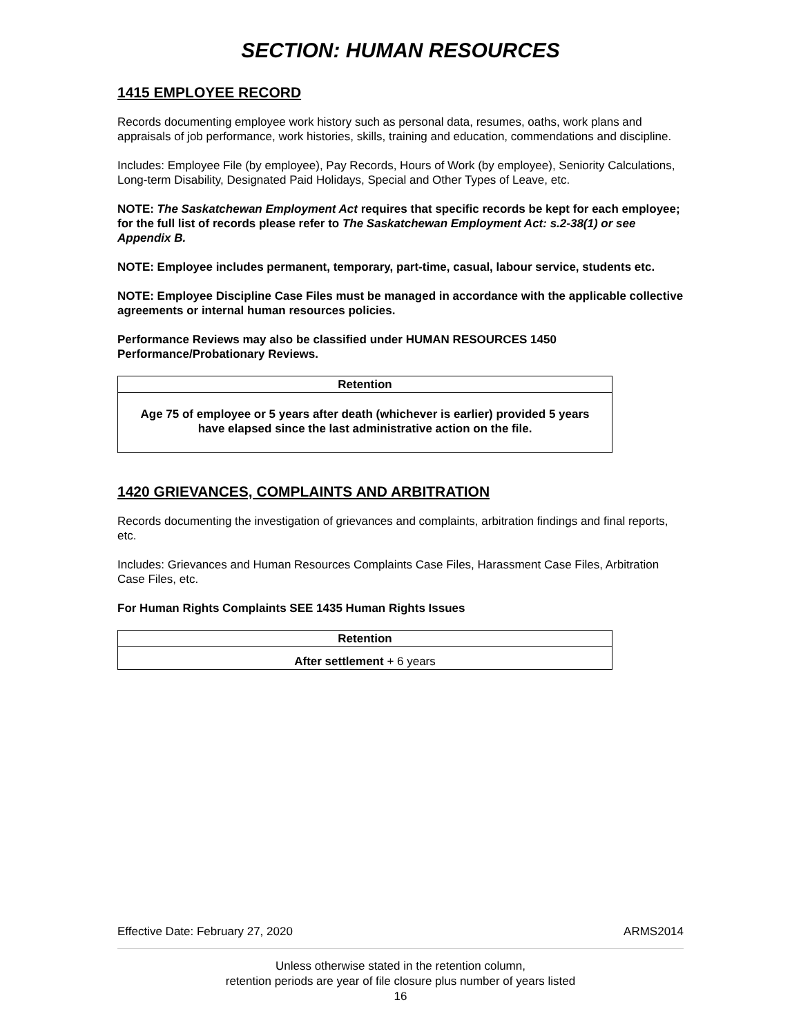SECTION: HUMAN RESOURCES
1415 EMPLOYEE RECORD
Records documenting employee work history such as personal data, resumes, oaths, work plans and appraisals of job performance, work histories, skills, training and education, commendations and discipline.
Includes: Employee File (by employee), Pay Records, Hours of Work (by employee), Seniority Calculations, Long-term Disability, Designated Paid Holidays, Special and Other Types of Leave, etc.
NOTE: The Saskatchewan Employment Act requires that specific records be kept for each employee; for the full list of records please refer to The Saskatchewan Employment Act: s.2-38(1) or see Appendix B.
NOTE: Employee includes permanent, temporary, part-time, casual, labour service, students etc.
NOTE: Employee Discipline Case Files must be managed in accordance with the applicable collective agreements or internal human resources policies.
Performance Reviews may also be classified under HUMAN RESOURCES 1450 Performance/Probationary Reviews.
| Retention |
| --- |
| Age 75 of employee or 5 years after death (whichever is earlier) provided 5 years have elapsed since the last administrative action on the file. |
1420 GRIEVANCES, COMPLAINTS AND ARBITRATION
Records documenting the investigation of grievances and complaints, arbitration findings and final reports, etc.
Includes: Grievances and Human Resources Complaints Case Files, Harassment Case Files, Arbitration Case Files, etc.
For Human Rights Complaints SEE 1435 Human Rights Issues
| Retention |
| --- |
| After settlement + 6 years |
Effective Date: February 27, 2020 ARMS2014
Unless otherwise stated in the retention column,
retention periods are year of file closure plus number of years listed
16